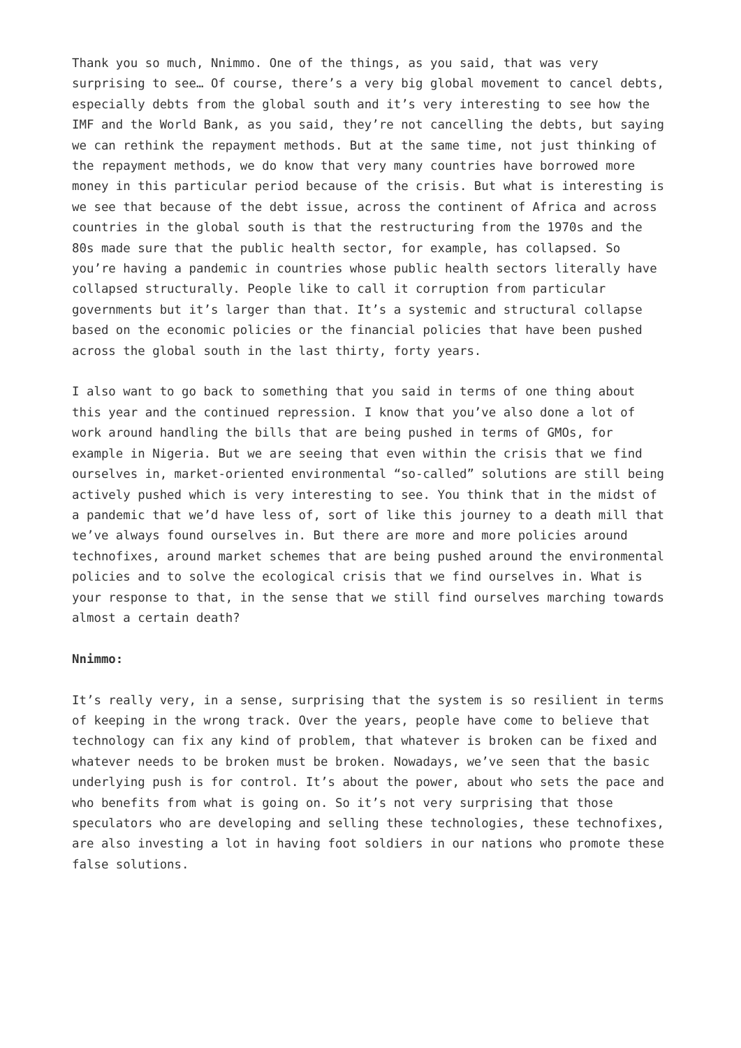Thank you so much, Nnimmo. One of the things, as you said, that was very surprising to see… Of course, there’s a very big global movement to cancel debts, especially debts from the global south and it’s very interesting to see how the IMF and the World Bank, as you said, they’re not cancelling the debts, but saying we can rethink the repayment methods. But at the same time, not just thinking of the repayment methods, we do know that very many countries have borrowed more money in this particular period because of the crisis. But what is interesting is we see that because of the debt issue, across the continent of Africa and across countries in the global south is that the restructuring from the 1970s and the 80s made sure that the public health sector, for example, has collapsed. So you’re having a pandemic in countries whose public health sectors literally have collapsed structurally. People like to call it corruption from particular governments but it’s larger than that. It’s a systemic and structural collapse based on the economic policies or the financial policies that have been pushed across the global south in the last thirty, forty years.
I also want to go back to something that you said in terms of one thing about this year and the continued repression. I know that you’ve also done a lot of work around handling the bills that are being pushed in terms of GMOs, for example in Nigeria. But we are seeing that even within the crisis that we find ourselves in, market-oriented environmental “so-called” solutions are still being actively pushed which is very interesting to see. You think that in the midst of a pandemic that we’d have less of, sort of like this journey to a death mill that we’ve always found ourselves in. But there are more and more policies around technofixes, around market schemes that are being pushed around the environmental policies and to solve the ecological crisis that we find ourselves in. What is your response to that, in the sense that we still find ourselves marching towards almost a certain death?
Nnimmo:
It’s really very, in a sense, surprising that the system is so resilient in terms of keeping in the wrong track. Over the years, people have come to believe that technology can fix any kind of problem, that whatever is broken can be fixed and whatever needs to be broken must be broken. Nowadays, we’ve seen that the basic underlying push is for control. It’s about the power, about who sets the pace and who benefits from what is going on. So it’s not very surprising that those speculators who are developing and selling these technologies, these technofixes, are also investing a lot in having foot soldiers in our nations who promote these false solutions.